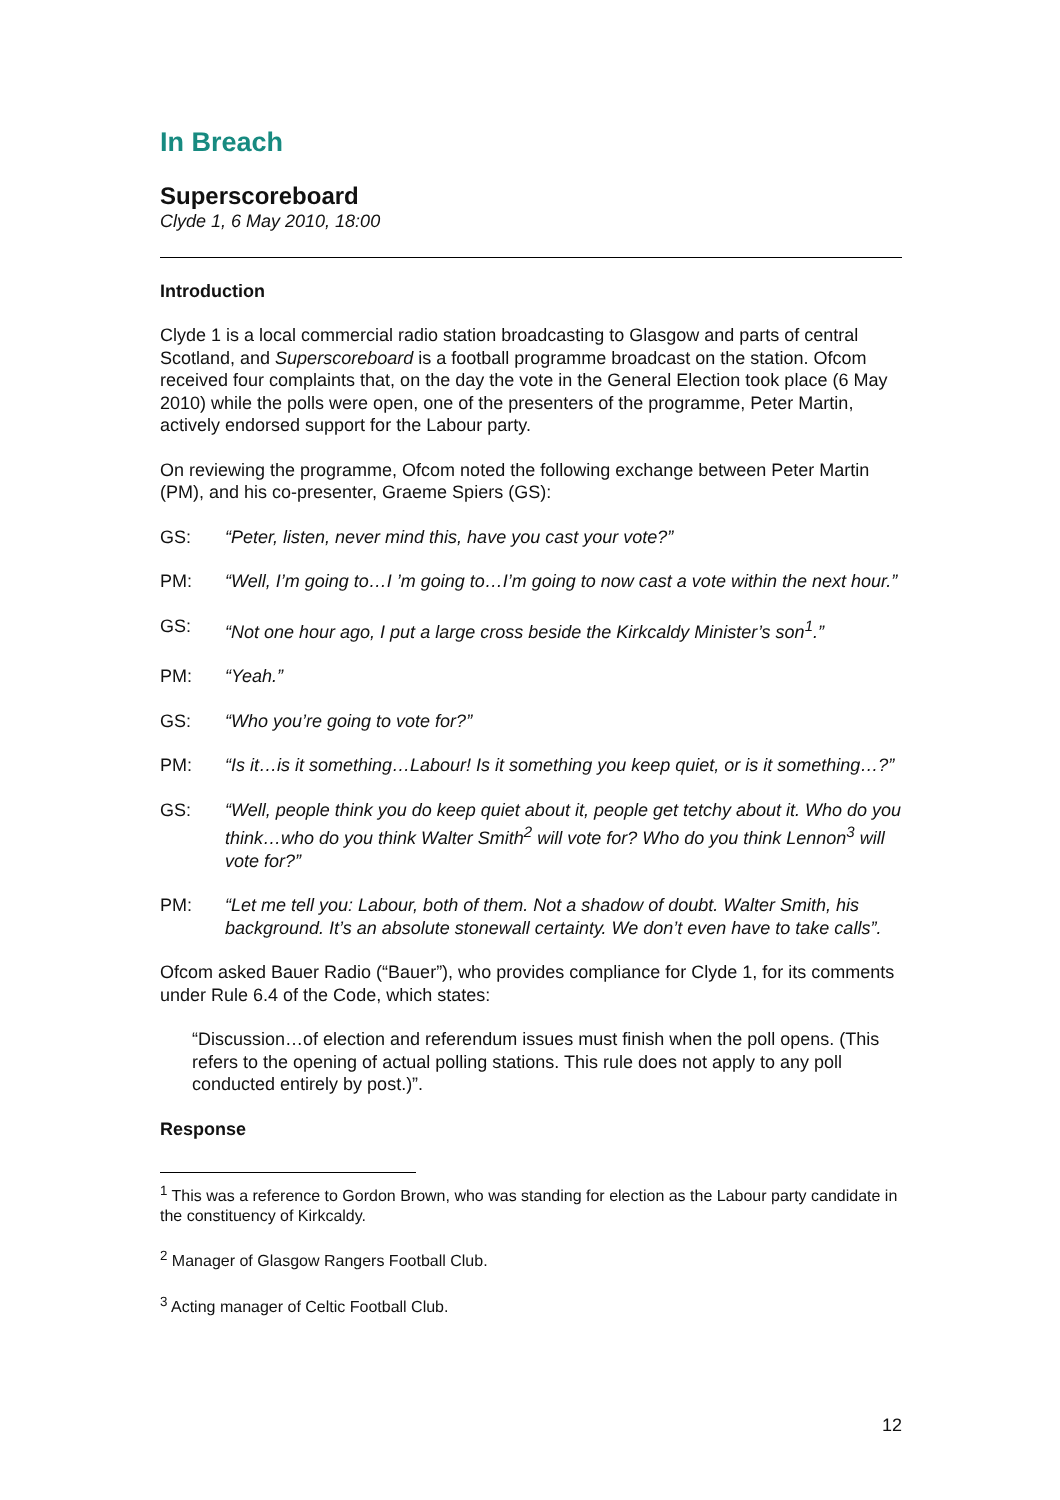In Breach
Superscoreboard
Clyde 1, 6 May 2010, 18:00
Introduction
Clyde 1 is a local commercial radio station broadcasting to Glasgow and parts of central Scotland, and Superscoreboard is a football programme broadcast on the station. Ofcom received four complaints that, on the day the vote in the General Election took place (6 May 2010) while the polls were open, one of the presenters of the programme, Peter Martin, actively endorsed support for the Labour party.
On reviewing the programme, Ofcom noted the following exchange between Peter Martin (PM), and his co-presenter, Graeme Spiers (GS):
GS: “Peter, listen, never mind this, have you cast your vote?”
PM: “Well, I’m going to…I ’m going to…I’m going to now cast a vote within the next hour.”
GS: “Not one hour ago, I put a large cross beside the Kirkcaldy Minister’s son<sup>1</sup>.”
PM: “Yeah.”
GS: “Who you’re going to vote for?”
PM: “Is it…is it something…Labour! Is it something you keep quiet, or is it something…?”
GS: “Well, people think you do keep quiet about it, people get tetchy about it. Who do you think…who do you think Walter Smith<sup>2</sup> will vote for? Who do you think Lennon<sup>3</sup> will vote for?”
PM: “Let me tell you: Labour, both of them. Not a shadow of doubt. Walter Smith, his background. It’s an absolute stonewall certainty. We don’t even have to take calls”.
Ofcom asked Bauer Radio (“Bauer”), who provides compliance for Clyde 1, for its comments under Rule 6.4 of the Code, which states:
“Discussion…of election and referendum issues must finish when the poll opens. (This refers to the opening of actual polling stations. This rule does not apply to any poll conducted entirely by post.)”.
Response
<sup>1</sup> This was a reference to Gordon Brown, who was standing for election as the Labour party candidate in the constituency of Kirkcaldy.
<sup>2</sup> Manager of Glasgow Rangers Football Club.
<sup>3</sup> Acting manager of Celtic Football Club.
12